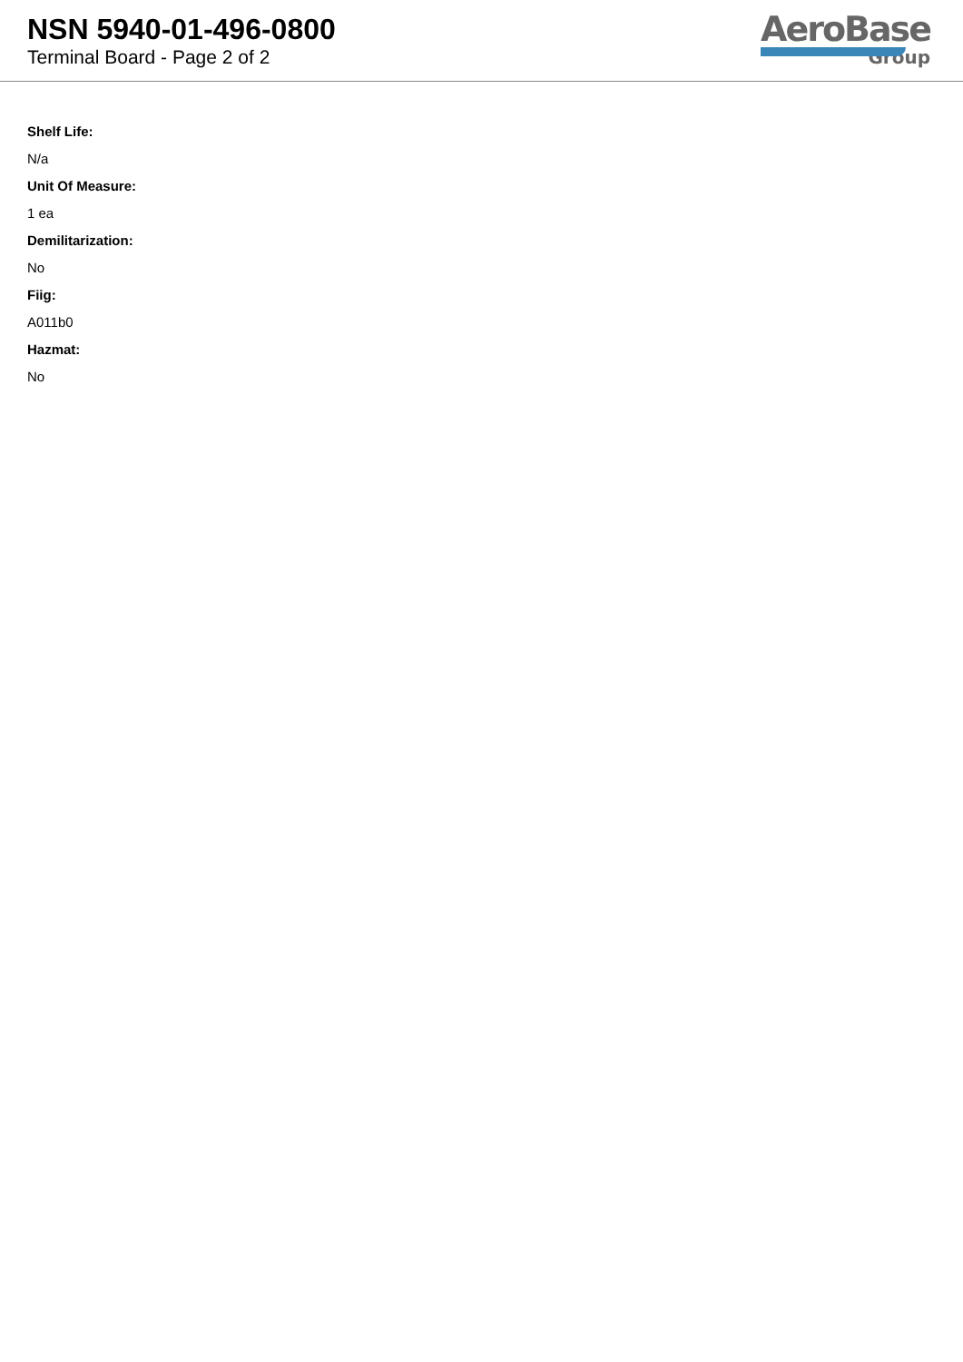NSN 5940-01-496-0800
Terminal Board - Page 2 of 2
AeroBase
Group
Shelf Life:
N/a
Unit Of Measure:
1 ea
Demilitarization:
No
Fiig:
A011b0
Hazmat:
No